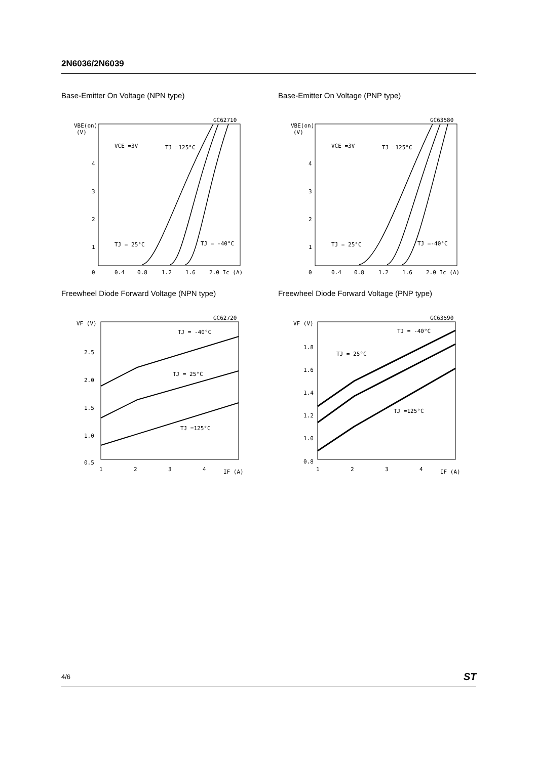2N6036/2N6039
Base-Emitter On Voltage (NPN type)
GC62710
VBE(on)
(V)
4
3
2
1
0
0.4
0.8
1.2
1.6
2.0 Ic (A)
VCE =3V
TJ =125°C
TJ = 25°C
TJ = -40°C
Base-Emitter On Voltage (PNP type)
GC63580
VBE(on)
(V)
4
3
2
1
0
0.4
0.8
1.2
1.6
2.0 Ic (A)
VCE =3V
TJ =125°C
TJ = 25°C
TJ =-40°C
Freewheel Diode Forward Voltage (NPN type)
GC62720
VF (V)
2.5
2.0
1.5
1.0
0.5
1
2
3
4
IF (A)
TJ = -40°C
TJ = 25°C
TJ =125°C
Freewheel Diode Forward Voltage (PNP type)
GC63590
VF (V)
1.8
1.6
1.4
1.2
1.0
0.8
1
2
3
4
IF (A)
TJ = -40°C
TJ = 25°C
TJ =125°C
4/6 ST